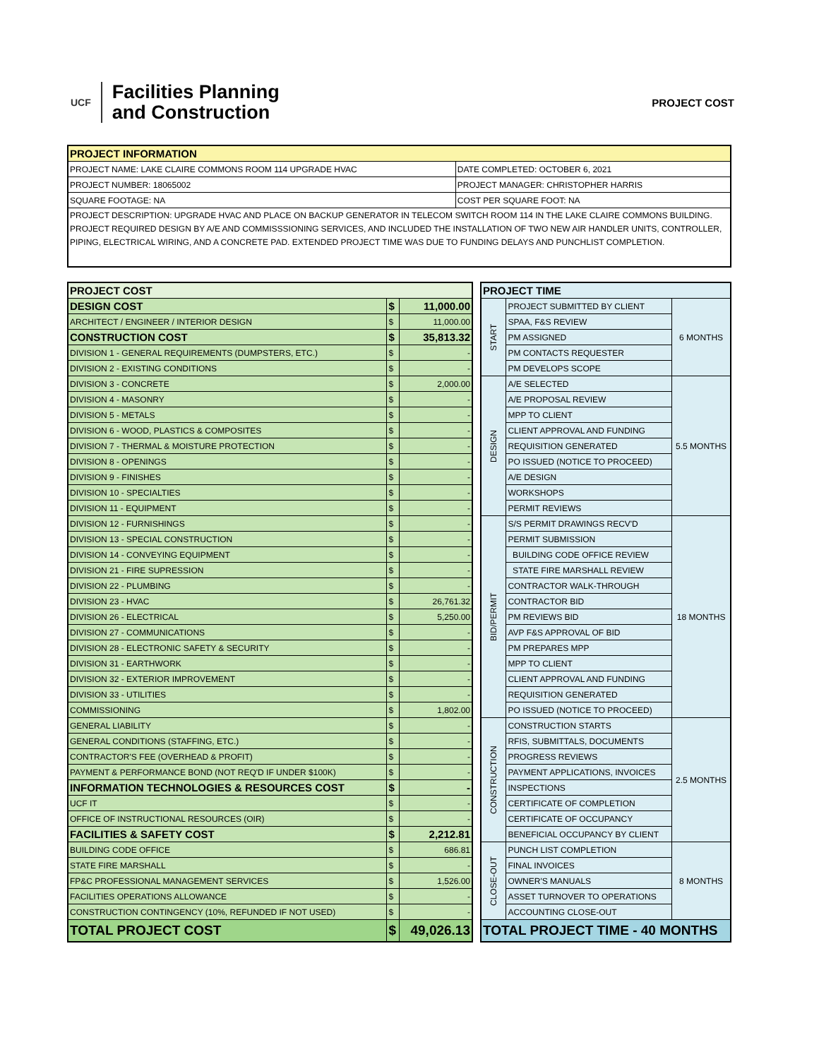UCF Facilities Planning
and Construction
PROJECT COST
| PROJECT INFORMATION | |
| --- | --- |
| PROJECT NAME: LAKE CLAIRE COMMONS ROOM 114 UPGRADE HVAC | DATE COMPLETED: OCTOBER 6, 2021 |
| PROJECT NUMBER: 18065002 | PROJECT MANAGER: CHRISTOPHER HARRIS |
| SQUARE FOOTAGE: NA | COST PER SQUARE FOOT: NA |
| PROJECT DESCRIPTION: UPGRADE HVAC AND PLACE ON BACKUP GENERATOR IN TELECOM SWITCH ROOM 114 IN THE LAKE CLAIRE COMMONS BUILDING. PROJECT REQUIRED DESIGN BY A/E AND COMMISSSIONING SERVICES, AND INCLUDED THE INSTALLATION OF TWO NEW AIR HANDLER UNITS, CONTROLLER, PIPING, ELECTRICAL WIRING, AND A CONCRETE PAD. EXTENDED PROJECT TIME WAS DUE TO FUNDING DELAYS AND PUNCHLIST COMPLETION. | |
| PROJECT COST | | |
| DESIGN COST | $ | 11,000.00 |
| ARCHITECT / ENGINEER / INTERIOR DESIGN | $ | 11,000.00 |
| CONSTRUCTION COST | $ | 35,813.32 |
| DIVISION 1 - GENERAL REQUIREMENTS (DUMPSTERS, ETC.) | $ | - |
| DIVISION 2 - EXISTING CONDITIONS | $ | - |
| DIVISION 3 - CONCRETE | $ | 2,000.00 |
| DIVISION 4 - MASONRY | $ | - |
| DIVISION 5 - METALS | $ | - |
| DIVISION 6 - WOOD, PLASTICS & COMPOSITES | $ | - |
| DIVISION 7 - THERMAL & MOISTURE PROTECTION | $ | - |
| DIVISION 8 - OPENINGS | $ | - |
| DIVISION 9 - FINISHES | $ | - |
| DIVISION 10 - SPECIALTIES | $ | - |
| DIVISION 11 - EQUIPMENT | $ | - |
| DIVISION 12 - FURNISHINGS | $ | - |
| DIVISION 13 - SPECIAL CONSTRUCTION | $ | - |
| DIVISION 14 - CONVEYING EQUIPMENT | $ | - |
| DIVISION 21 - FIRE SUPRESSION | $ | - |
| DIVISION 22 - PLUMBING | $ | - |
| DIVISION 23 - HVAC | $ | 26,761.32 |
| DIVISION 26 - ELECTRICAL | $ | 5,250.00 |
| DIVISION 27 - COMMUNICATIONS | $ | - |
| DIVISION 28 - ELECTRONIC SAFETY & SECURITY | $ | - |
| DIVISION 31 - EARTHWORK | $ | - |
| DIVISION 32 - EXTERIOR IMPROVEMENT | $ | - |
| DIVISION 33 - UTILITIES | $ | - |
| COMMISSIONING | $ | 1,802.00 |
| GENERAL LIABILITY | $ | - |
| GENERAL CONDITIONS (STAFFING, ETC.) | $ | - |
| CONTRACTOR'S FEE (OVERHEAD & PROFIT) | $ | - |
| PAYMENT & PERFORMANCE BOND (NOT REQ'D IF UNDER $100K) | $ | - |
| INFORMATION TECHNOLOGIES & RESOURCES COST | $ | - |
| UCF IT | $ | - |
| OFFICE OF INSTRUCTIONAL RESOURCES (OIR) | $ | - |
| FACILITIES & SAFETY COST | $ | 2,212.81 |
| BUILDING CODE OFFICE | $ | 686.81 |
| STATE FIRE MARSHALL | $ | - |
| FP&C PROFESSIONAL MANAGEMENT SERVICES | $ | 1,526.00 |
| FACILITIES OPERATIONS ALLOWANCE | $ | - |
| CONSTRUCTION CONTINGENCY (10%, REFUNDED IF NOT USED) | $ | - |
| TOTAL PROJECT COST | $ | 49,026.13 |
| PROJECT TIME | | |
| START | PROJECT SUBMITTED BY CLIENT | 6 MONTHS |
| | SPAA, F&S REVIEW | |
| | PM ASSIGNED | |
| | PM CONTACTS REQUESTER | |
| | PM DEVELOPS SCOPE | |
| DESIGN | A/E SELECTED | 5.5 MONTHS |
| | A/E PROPOSAL REVIEW | |
| | MPP TO CLIENT | |
| | CLIENT APPROVAL AND FUNDING | |
| | REQUISITION GENERATED | |
| | PO ISSUED (NOTICE TO PROCEED) | |
| | A/E DESIGN | |
| | WORKSHOPS | |
| | PERMIT REVIEWS | |
| BID/PERMIT | S/S PERMIT DRAWINGS RECV'D | 18 MONTHS |
| | PERMIT SUBMISSION | |
| | BUILDING CODE OFFICE REVIEW | |
| | STATE FIRE MARSHALL REVIEW | |
| | CONTRACTOR WALK-THROUGH | |
| | CONTRACTOR BID | |
| | PM REVIEWS BID | |
| | AVP F&S APPROVAL OF BID | |
| | PM PREPARES MPP | |
| | MPP TO CLIENT | |
| | CLIENT APPROVAL AND FUNDING | |
| | REQUISITION GENERATED | |
| | PO ISSUED (NOTICE TO PROCEED) | |
| CONSTRUCTION | CONSTRUCTION STARTS | 2.5 MONTHS |
| | RFIS, SUBMITTALS, DOCUMENTS | |
| | PROGRESS REVIEWS | |
| | PAYMENT APPLICATIONS, INVOICES | |
| | INSPECTIONS | |
| | CERTIFICATE OF COMPLETION | |
| | CERTIFICATE OF OCCUPANCY | |
| | BENEFICIAL OCCUPANCY BY CLIENT | |
| CLOSE-OUT | PUNCH LIST COMPLETION | 8 MONTHS |
| | FINAL INVOICES | |
| | OWNER'S MANUALS | |
| | ASSET TURNOVER TO OPERATIONS | |
| | ACCOUNTING CLOSE-OUT | |
| TOTAL PROJECT TIME - 40 MONTHS | | |